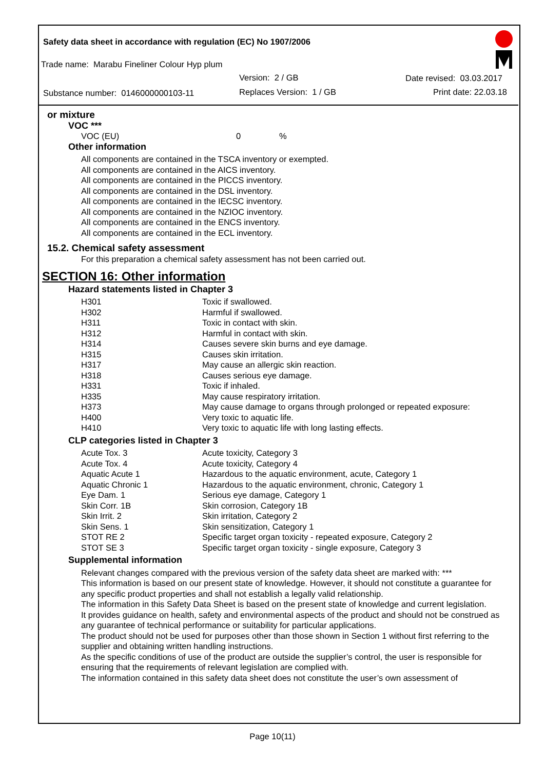Safety data sheet in accordance with regulation (EC) No 1907/2006
Trade name: Marabu Fineliner Colour Hyp plum
Version: 2 / GB Date revised: 03.03.2017
Substance number: 0146000000103-11
Replaces Version: 1 / GB Print date: 22.03.18
or mixture
VOC ***
| VOC (EU) | 0 | % |
Other information
All components are contained in the TSCA inventory or exempted.
All components are contained in the AICS inventory.
All components are contained in the PICCS inventory.
All components are contained in the DSL inventory.
All components are contained in the IECSC inventory.
All components are contained in the NZIOC inventory.
All components are contained in the ENCS inventory.
All components are contained in the ECL inventory.
15.2. Chemical safety assessment
For this preparation a chemical safety assessment has not been carried out.
SECTION 16: Other information
Hazard statements listed in Chapter 3
| H301 | Toxic if swallowed. |
| H302 | Harmful if swallowed. |
| H311 | Toxic in contact with skin. |
| H312 | Harmful in contact with skin. |
| H314 | Causes severe skin burns and eye damage. |
| H315 | Causes skin irritation. |
| H317 | May cause an allergic skin reaction. |
| H318 | Causes serious eye damage. |
| H331 | Toxic if inhaled. |
| H335 | May cause respiratory irritation. |
| H373 | May cause damage to organs through prolonged or repeated exposure: |
| H400 | Very toxic to aquatic life. |
| H410 | Very toxic to aquatic life with long lasting effects. |
CLP categories listed in Chapter 3
| Acute Tox. 3 | Acute toxicity, Category 3 |
| Acute Tox. 4 | Acute toxicity, Category 4 |
| Aquatic Acute 1 | Hazardous to the aquatic environment, acute, Category 1 |
| Aquatic Chronic 1 | Hazardous to the aquatic environment, chronic, Category 1 |
| Eye Dam. 1 | Serious eye damage, Category 1 |
| Skin Corr. 1B | Skin corrosion, Category 1B |
| Skin Irrit. 2 | Skin irritation, Category 2 |
| Skin Sens. 1 | Skin sensitization, Category 1 |
| STOT RE 2 | Specific target organ toxicity - repeated exposure, Category 2 |
| STOT SE 3 | Specific target organ toxicity - single exposure, Category 3 |
Supplemental information
Relevant changes compared with the previous version of the safety data sheet are marked with: ***
This information is based on our present state of knowledge. However, it should not constitute a guarantee for any specific product properties and shall not establish a legally valid relationship.
The information in this Safety Data Sheet is based on the present state of knowledge and current legislation.
It provides guidance on health, safety and environmental aspects of the product and should not be construed as any guarantee of technical performance or suitability for particular applications.
The product should not be used for purposes other than those shown in Section 1 without first referring to the supplier and obtaining written handling instructions.
As the specific conditions of use of the product are outside the supplier’s control, the user is responsible for ensuring that the requirements of relevant legislation are complied with.
The information contained in this safety data sheet does not constitute the user’s own assessment of
Page 10(11)